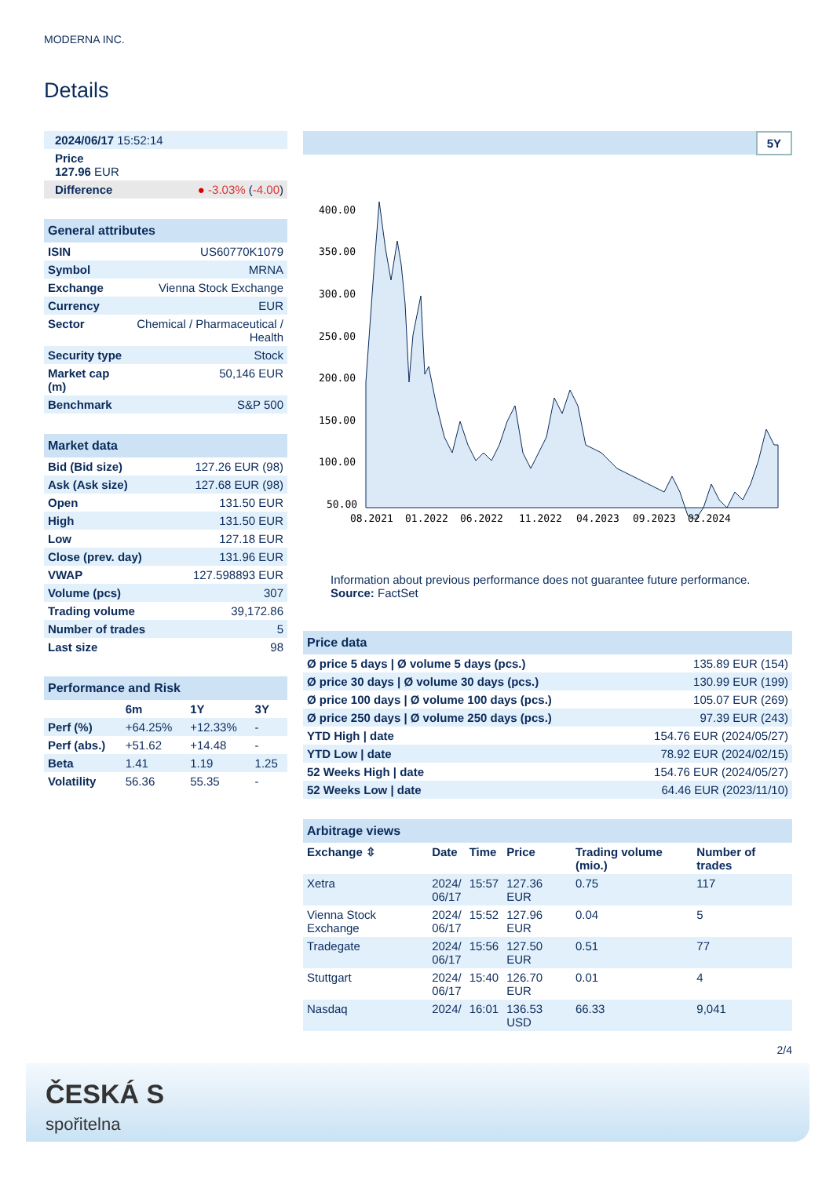MODERNA INC.
Details
| 2024/06/17 15:52:14 |
| Price 127.96 EUR |
| Difference | ● -3.03% ( -4.00 ) |
| General attributes | |
| ISIN | US60770K1079 |
| Symbol | MRNA |
| Exchange | Vienna Stock Exchange |
| Currency | EUR |
| Sector | Chemical / Pharmaceutical / Health |
| Security type | Stock |
| Market cap (m) | 50,146 EUR |
| Benchmark | S&P 500 |
| Market data | |
| Bid (Bid size) | 127.26 EUR (98) |
| Ask (Ask size) | 127.68 EUR (98) |
| Open | 131.50 EUR |
| High | 131.50 EUR |
| Low | 127.18 EUR |
| Close (prev. day) | 131.96 EUR |
| VWAP | 127.598893 EUR |
| Volume (pcs) | 307 |
| Trading volume | 39,172.86 |
| Number of trades | 5 |
| Last size | 98 |
| Performance and Risk | | | |
| | 6m | 1Y | 3Y |
| Perf (%) | +64.25% | +12.33% | - |
| Perf (abs.) | +51.62 | +14.48 | - |
| Beta | 1.41 | 1.19 | 1.25 |
| Volatility | 56.36 | 55.35 | - |
5Y
400.00
350.00
300.00
250.00
200.00
150.00
100.00
50.00
08.2021
01.2022
06.2022
11.2022
04.2023
09.2023
02.2024
Information about previous performance does not guarantee future performance.
Source: FactSet
| Price data | |
| Ø price 5 days / Ø volume 5 days (pcs.) | 135.89 EUR (154) |
| Ø price 30 days / Ø volume 30 days (pcs.) | 130.99 EUR (199) |
| Ø price 100 days / Ø volume 100 days (pcs.) | 105.07 EUR (269) |
| Ø price 250 days / Ø volume 250 days (pcs.) | 97.39 EUR (243) |
| YTD High / date | 154.76 EUR (2024/05/27) |
| YTD Low / date | 78.92 EUR (2024/02/15) |
| 52 Weeks High / date | 154.76 EUR (2024/05/27) |
| 52 Weeks Low / date | 64.46 EUR (2023/11/10) |
| Arbitrage views | | | | | |
| Exchange ⇳ | Date | Time | Price | Trading volume (mio.) | Number of trades |
| Xetra | 2024/ 06/17 | 15:57 | 127.36 EUR | 0.75 | 117 |
| Vienna Stock Exchange | 2024/ 06/17 | 15:52 | 127.96 EUR | 0.04 | 5 |
| Tradegate | 2024/ 06/17 | 15:56 | 127.50 EUR | 0.51 | 77 |
| Stuttgart | 2024/ 06/17 | 15:40 | 126.70 EUR | 0.01 | 4 |
| Nasdaq | 2024/ | 16:01 | 136.53 USD | 66.33 | 9,041 |
2/4
ČESKÁ S
spořitelna